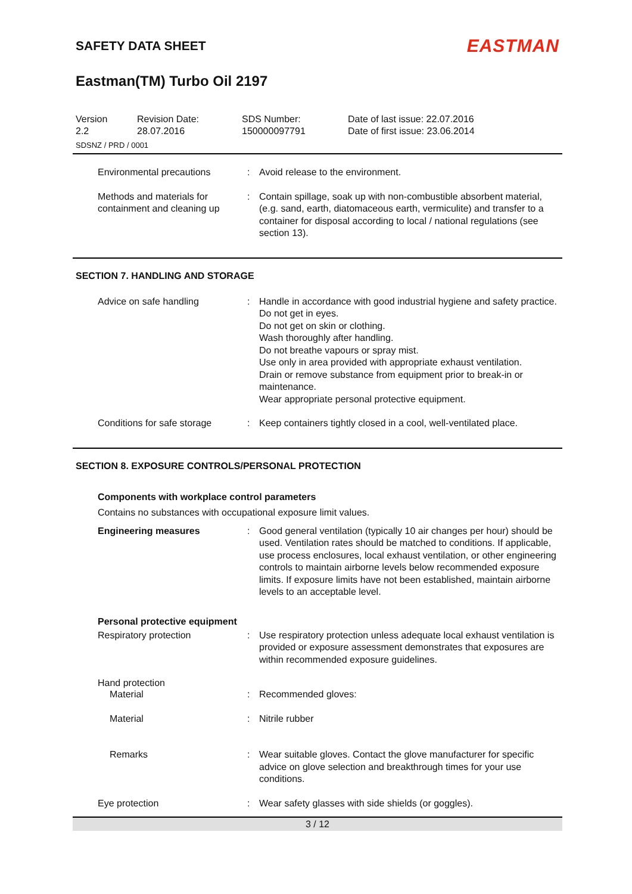SAFETY DATA SHEET
EASTMAN
Eastman(TM) Turbo Oil 2197
Version
2.2
Revision Date:
28.07.2016
SDS Number:
150000097791
Date of last issue: 22.07.2016
Date of first issue: 23.06.2014
SDSNZ / PRD / 0001
Environmental precautions
:
Avoid release to the environment.
Methods and materials for containment and cleaning up
:
Contain spillage, soak up with non-combustible absorbent material, (e.g. sand, earth, diatomaceous earth, vermiculite) and transfer to a container for disposal according to local / national regulations (see section 13).
SECTION 7. HANDLING AND STORAGE
Advice on safe handling
:
Handle in accordance with good industrial hygiene and safety practice.
Do not get in eyes.
Do not get on skin or clothing.
Wash thoroughly after handling.
Do not breathe vapours or spray mist.
Use only in area provided with appropriate exhaust ventilation.
Drain or remove substance from equipment prior to break-in or maintenance.
Wear appropriate personal protective equipment.
Conditions for safe storage
:
Keep containers tightly closed in a cool, well-ventilated place.
SECTION 8. EXPOSURE CONTROLS/PERSONAL PROTECTION
Components with workplace control parameters
Contains no substances with occupational exposure limit values.
Engineering measures
:
Good general ventilation (typically 10 air changes per hour) should be used. Ventilation rates should be matched to conditions. If applicable, use process enclosures, local exhaust ventilation, or other engineering controls to maintain airborne levels below recommended exposure limits. If exposure limits have not been established, maintain airborne levels to an acceptable level.
Personal protective equipment
Respiratory protection
:
Use respiratory protection unless adequate local exhaust ventilation is provided or exposure assessment demonstrates that exposures are within recommended exposure guidelines.
Hand protection
Material
:
Recommended gloves:
Material
:
Nitrile rubber
Remarks
:
Wear suitable gloves. Contact the glove manufacturer for specific advice on glove selection and breakthrough times for your use conditions.
Eye protection
:
Wear safety glasses with side shields (or goggles).
3 / 12